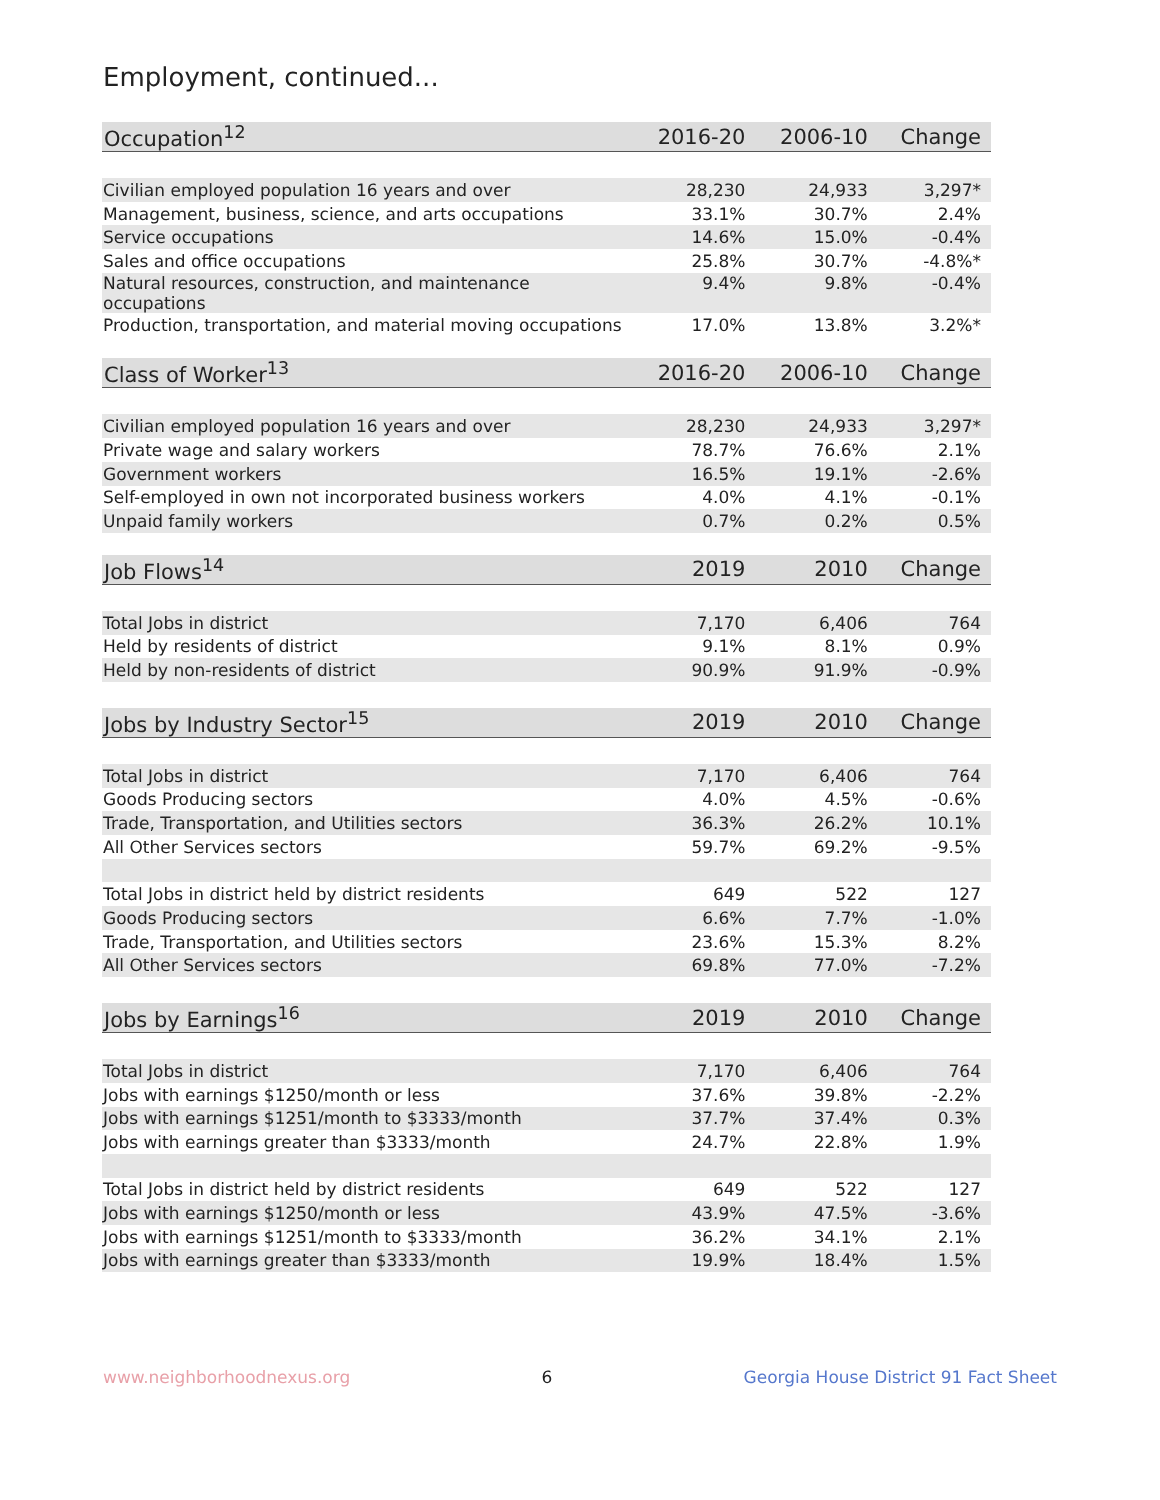Employment, continued...
| Occupation<sup>12</sup> | 2016-20 | 2006-10 | Change |
| --- | --- | --- | --- |
| Civilian employed population 16 years and over | 28,230 | 24,933 | 3,297* |
| Management, business, science, and arts occupations | 33.1% | 30.7% | 2.4% |
| Service occupations | 14.6% | 15.0% | -0.4% |
| Sales and office occupations | 25.8% | 30.7% | -4.8%* |
| Natural resources, construction, and maintenance occupations | 9.4% | 9.8% | -0.4% |
| Production, transportation, and material moving occupations | 17.0% | 13.8% | 3.2%* |
| Class of Worker<sup>13</sup> | 2016-20 | 2006-10 | Change |
| Civilian employed population 16 years and over | 28,230 | 24,933 | 3,297* |
| Private wage and salary workers | 78.7% | 76.6% | 2.1% |
| Government workers | 16.5% | 19.1% | -2.6% |
| Self-employed in own not incorporated business workers | 4.0% | 4.1% | -0.1% |
| Unpaid family workers | 0.7% | 0.2% | 0.5% |
| Job Flows<sup>14</sup> | 2019 | 2010 | Change |
| Total Jobs in district | 7,170 | 6,406 | 764 |
| Held by residents of district | 9.1% | 8.1% | 0.9% |
| Held by non-residents of district | 90.9% | 91.9% | -0.9% |
| Jobs by Industry Sector<sup>15</sup> | 2019 | 2010 | Change |
| Total Jobs in district | 7,170 | 6,406 | 764 |
| Goods Producing sectors | 4.0% | 4.5% | -0.6% |
| Trade, Transportation, and Utilities sectors | 36.3% | 26.2% | 10.1% |
| All Other Services sectors | 59.7% | 69.2% | -9.5% |
| Total Jobs in district held by district residents | 649 | 522 | 127 |
| Goods Producing sectors | 6.6% | 7.7% | -1.0% |
| Trade, Transportation, and Utilities sectors | 23.6% | 15.3% | 8.2% |
| All Other Services sectors | 69.8% | 77.0% | -7.2% |
| Jobs by Earnings<sup>16</sup> | 2019 | 2010 | Change |
| Total Jobs in district | 7,170 | 6,406 | 764 |
| Jobs with earnings $1250/month or less | 37.6% | 39.8% | -2.2% |
| Jobs with earnings $1251/month to $3333/month | 37.7% | 37.4% | 0.3% |
| Jobs with earnings greater than $3333/month | 24.7% | 22.8% | 1.9% |
| Total Jobs in district held by district residents | 649 | 522 | 127 |
| Jobs with earnings $1250/month or less | 43.9% | 47.5% | -3.6% |
| Jobs with earnings $1251/month to $3333/month | 36.2% | 34.1% | 2.1% |
| Jobs with earnings greater than $3333/month | 19.9% | 18.4% | 1.5% |
www.neighborhoodnexus.org 6 Georgia House District 91 Fact Sheet